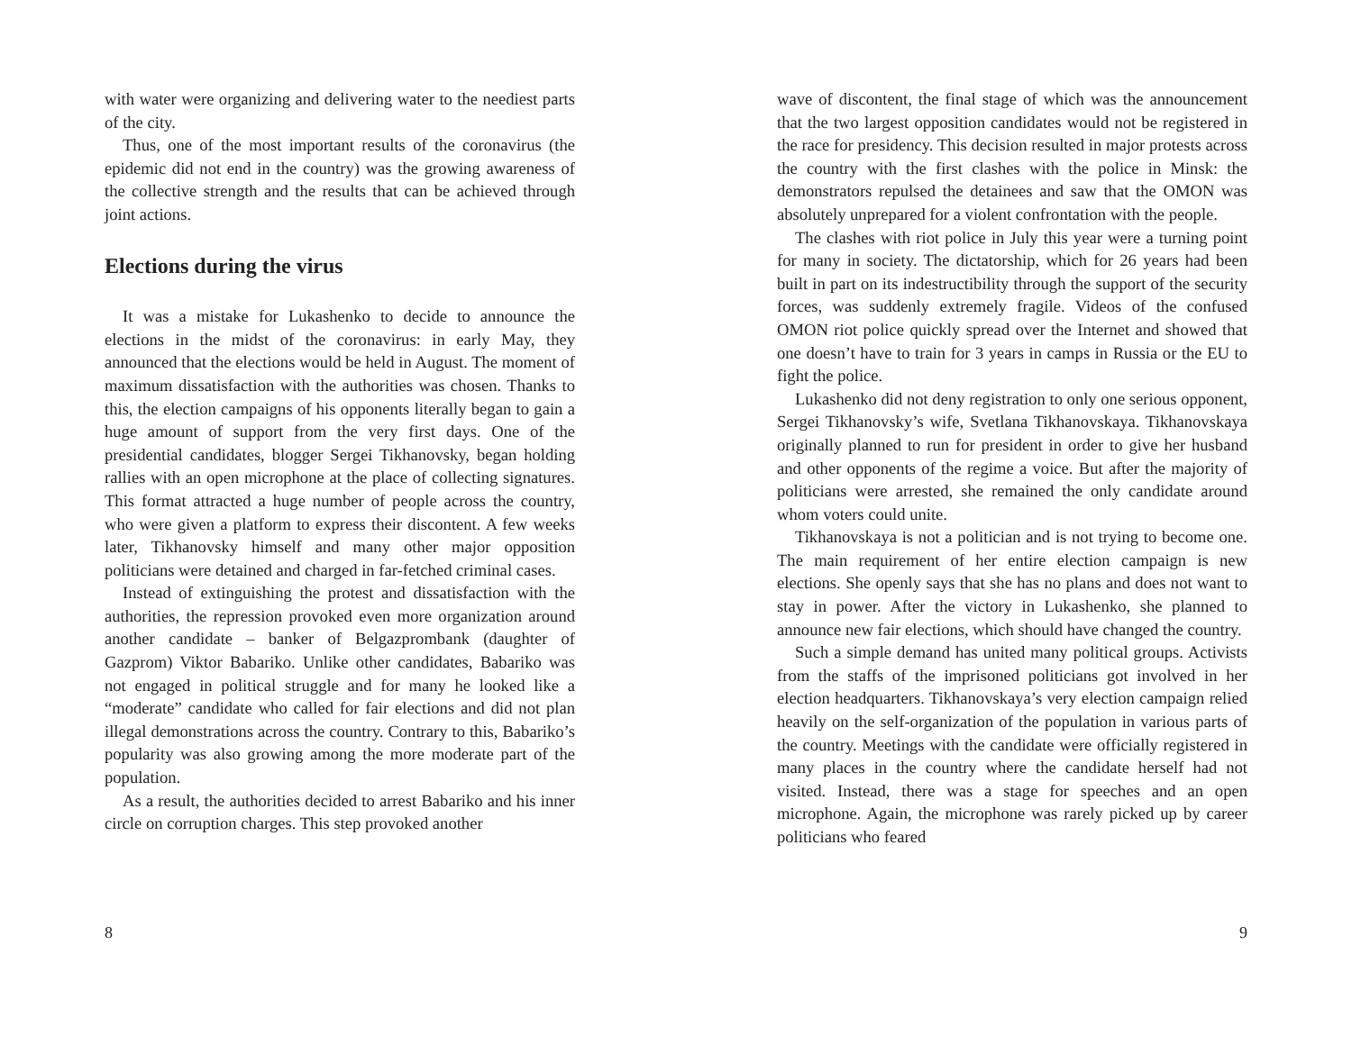with water were organizing and delivering water to the neediest parts of the city.
Thus, one of the most important results of the coronavirus (the epidemic did not end in the country) was the growing awareness of the collective strength and the results that can be achieved through joint actions.
Elections during the virus
It was a mistake for Lukashenko to decide to announce the elections in the midst of the coronavirus: in early May, they announced that the elections would be held in August. The moment of maximum dissatisfaction with the authorities was chosen. Thanks to this, the election campaigns of his opponents literally began to gain a huge amount of support from the very first days. One of the presidential candidates, blogger Sergei Tikhanovsky, began holding rallies with an open microphone at the place of collecting signatures. This format attracted a huge number of people across the country, who were given a platform to express their discontent. A few weeks later, Tikhanovsky himself and many other major opposition politicians were detained and charged in far-fetched criminal cases.
Instead of extinguishing the protest and dissatisfaction with the authorities, the repression provoked even more organization around another candidate – banker of Belgazprombank (daughter of Gazprom) Viktor Babariko. Unlike other candidates, Babariko was not engaged in political struggle and for many he looked like a “moderate” candidate who called for fair elections and did not plan illegal demonstrations across the country. Contrary to this, Babariko’s popularity was also growing among the more moderate part of the population.
As a result, the authorities decided to arrest Babariko and his inner circle on corruption charges. This step provoked another
8
wave of discontent, the final stage of which was the announcement that the two largest opposition candidates would not be registered in the race for presidency. This decision resulted in major protests across the country with the first clashes with the police in Minsk: the demonstrators repulsed the detainees and saw that the OMON was absolutely unprepared for a violent confrontation with the people.
The clashes with riot police in July this year were a turning point for many in society. The dictatorship, which for 26 years had been built in part on its indestructibility through the support of the security forces, was suddenly extremely fragile. Videos of the confused OMON riot police quickly spread over the Internet and showed that one doesn’t have to train for 3 years in camps in Russia or the EU to fight the police.
Lukashenko did not deny registration to only one serious opponent, Sergei Tikhanovsky’s wife, Svetlana Tikhanovskaya. Tikhanovskaya originally planned to run for president in order to give her husband and other opponents of the regime a voice. But after the majority of politicians were arrested, she remained the only candidate around whom voters could unite.
Tikhanovskaya is not a politician and is not trying to become one. The main requirement of her entire election campaign is new elections. She openly says that she has no plans and does not want to stay in power. After the victory in Lukashenko, she planned to announce new fair elections, which should have changed the country.
Such a simple demand has united many political groups. Activists from the staffs of the imprisoned politicians got involved in her election headquarters. Tikhanovskaya’s very election campaign relied heavily on the self-organization of the population in various parts of the country. Meetings with the candidate were officially registered in many places in the country where the candidate herself had not visited. Instead, there was a stage for speeches and an open microphone. Again, the microphone was rarely picked up by career politicians who feared
9